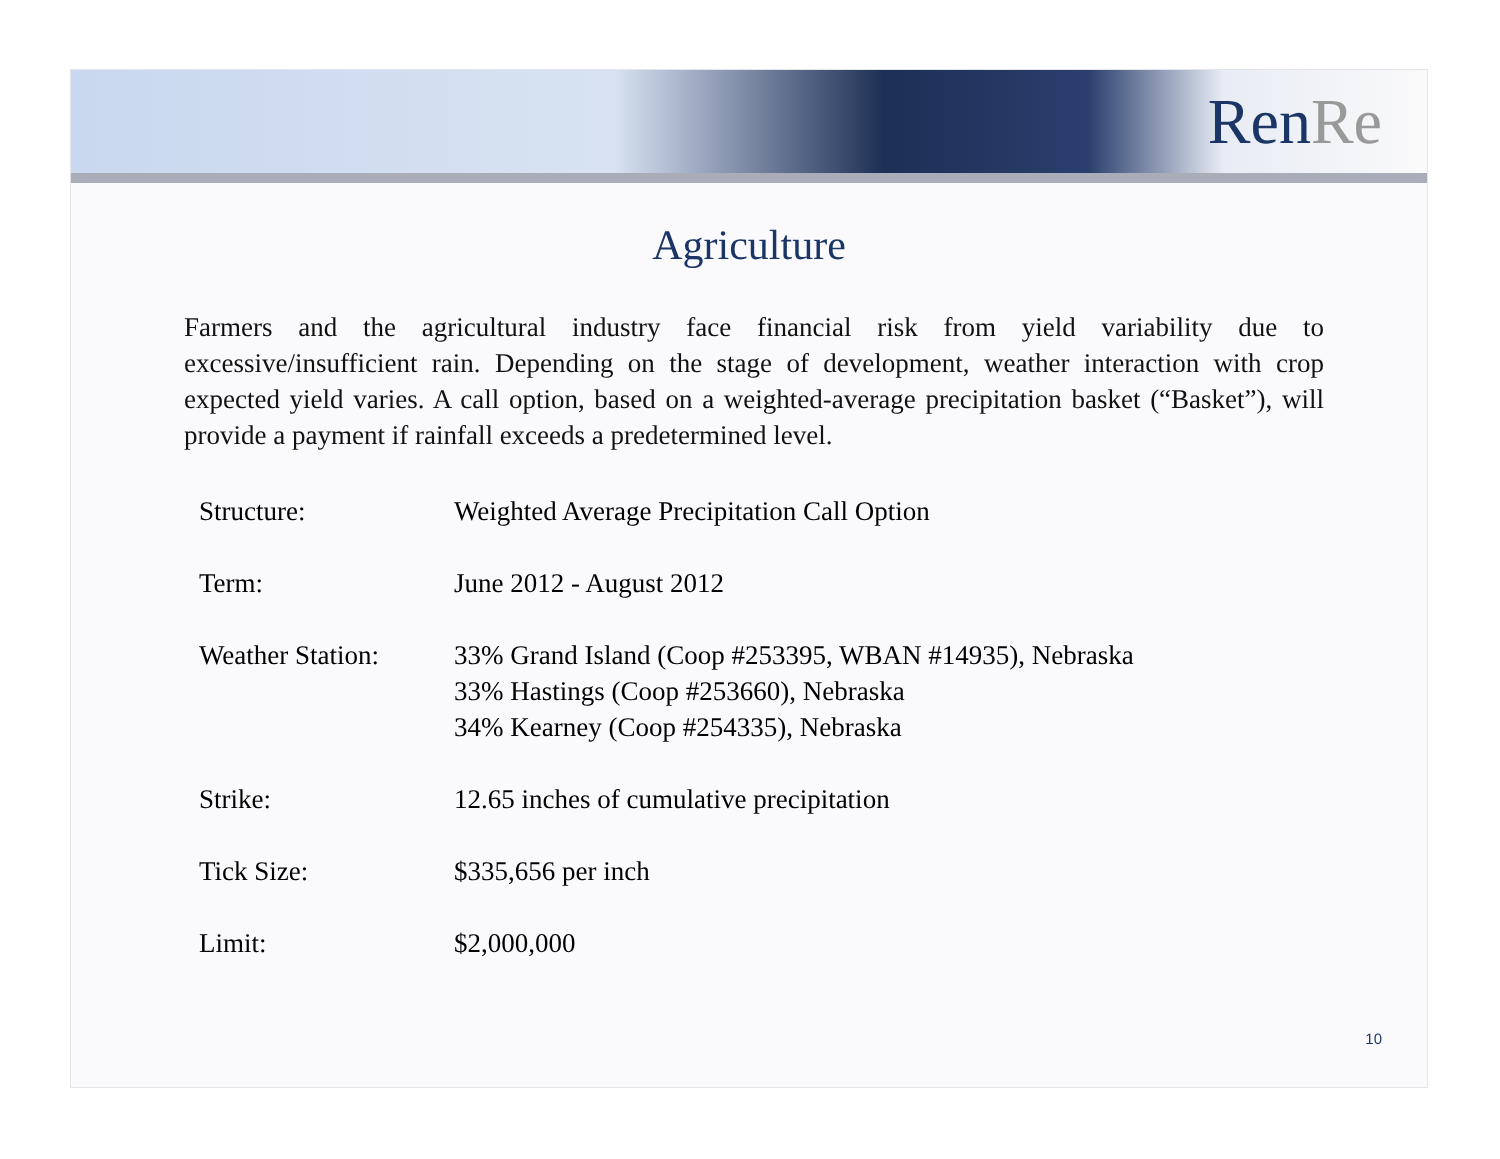RenRe
Agriculture
Farmers and the agricultural industry face financial risk from yield variability due to excessive/insufficient rain. Depending on the stage of development, weather interaction with crop expected yield varies. A call option, based on a weighted-average precipitation basket (“Basket”), will provide a payment if rainfall exceeds a predetermined level.
| Structure: | Weighted Average Precipitation Call Option |
| Term: | June 2012 - August 2012 |
| Weather Station: | 33% Grand Island (Coop #253395, WBAN #14935), Nebraska 33% Hastings (Coop #253660), Nebraska 34% Kearney (Coop #254335), Nebraska |
| Strike: | 12.65 inches of cumulative precipitation |
| Tick Size: | $335,656 per inch |
| Limit: | $2,000,000 |
10